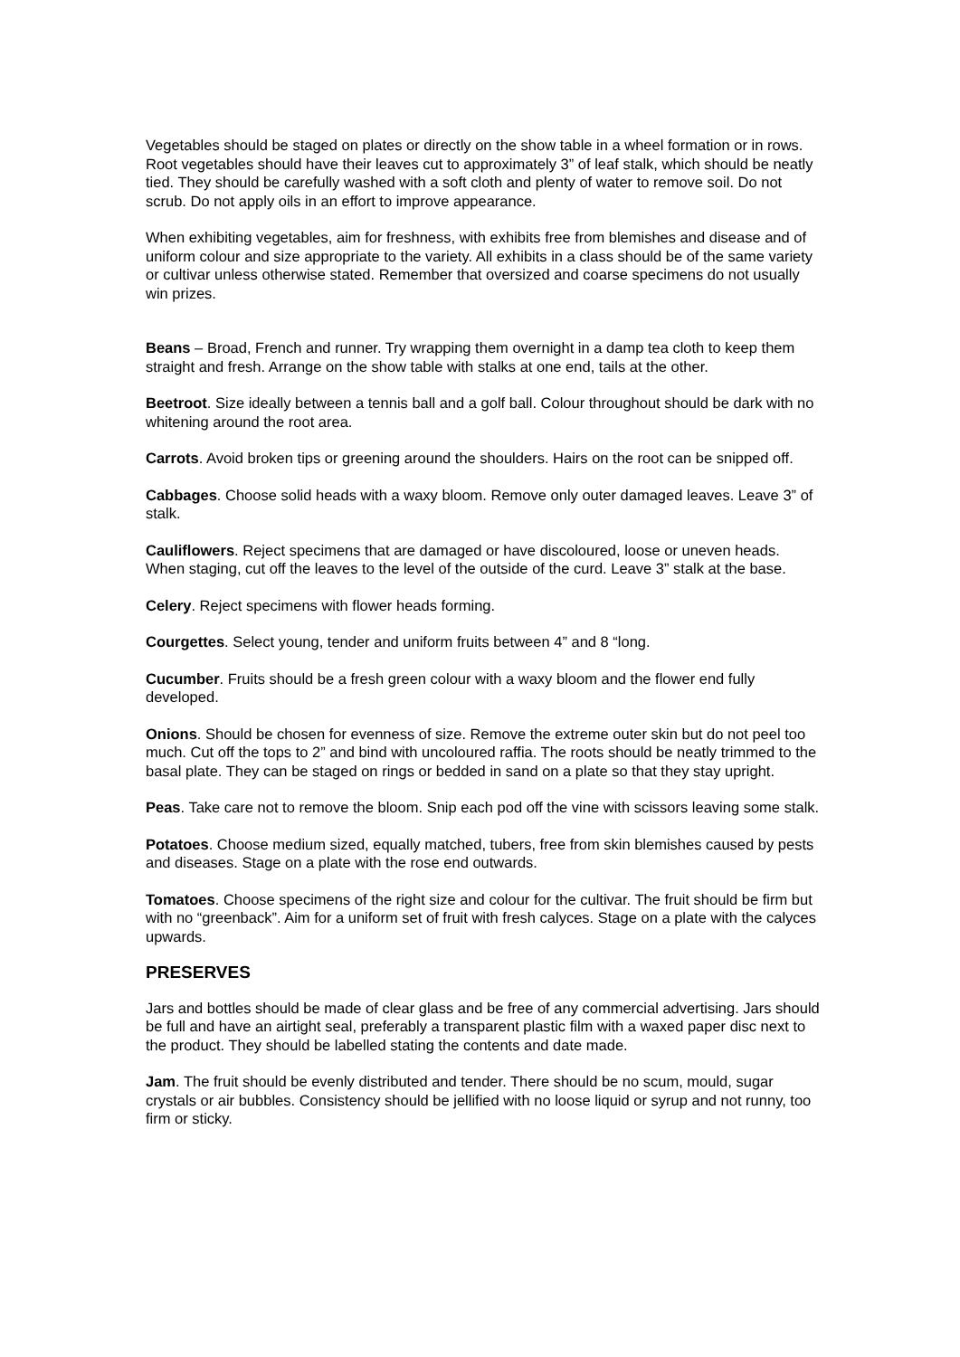Vegetables should be staged on plates or directly on the show table in a wheel formation or in rows. Root vegetables should have their leaves cut to approximately 3” of leaf stalk, which should be neatly tied. They should be carefully washed with a soft cloth and plenty of water to remove soil. Do not scrub. Do not apply oils in an effort to improve appearance.
When exhibiting vegetables, aim for freshness, with exhibits free from blemishes and disease and of uniform colour and size appropriate to the variety. All exhibits in a class should be of the same variety or cultivar unless otherwise stated. Remember that oversized and coarse specimens do not usually win prizes.
Beans – Broad, French and runner. Try wrapping them overnight in a damp tea cloth to keep them straight and fresh. Arrange on the show table with stalks at one end, tails at the other.
Beetroot. Size ideally between a tennis ball and a golf ball. Colour throughout should be dark with no whitening around the root area.
Carrots. Avoid broken tips or greening around the shoulders. Hairs on the root can be snipped off.
Cabbages. Choose solid heads with a waxy bloom. Remove only outer damaged leaves. Leave 3” of stalk.
Cauliflowers. Reject specimens that are damaged or have discoloured, loose or uneven heads. When staging, cut off the leaves to the level of the outside of the curd. Leave 3” stalk at the base.
Celery. Reject specimens with flower heads forming.
Courgettes. Select young, tender and uniform fruits between 4” and 8 “long.
Cucumber. Fruits should be a fresh green colour with a waxy bloom and the flower end fully developed.
Onions. Should be chosen for evenness of size. Remove the extreme outer skin but do not peel too much. Cut off the tops to 2” and bind with uncoloured raffia. The roots should be neatly trimmed to the basal plate. They can be staged on rings or bedded in sand on a plate so that they stay upright.
Peas. Take care not to remove the bloom. Snip each pod off the vine with scissors leaving some stalk.
Potatoes. Choose medium sized, equally matched, tubers, free from skin blemishes caused by pests and diseases. Stage on a plate with the rose end outwards.
Tomatoes. Choose specimens of the right size and colour for the cultivar. The fruit should be firm but with no “greenback”. Aim for a uniform set of fruit with fresh calyces. Stage on a plate with the calyces upwards.
PRESERVES
Jars and bottles should be made of clear glass and be free of any commercial advertising. Jars should be full and have an airtight seal, preferably a transparent plastic film with a waxed paper disc next to the product. They should be labelled stating the contents and date made.
Jam. The fruit should be evenly distributed and tender. There should be no scum, mould, sugar crystals or air bubbles. Consistency should be jellified with no loose liquid or syrup and not runny, too firm or sticky.